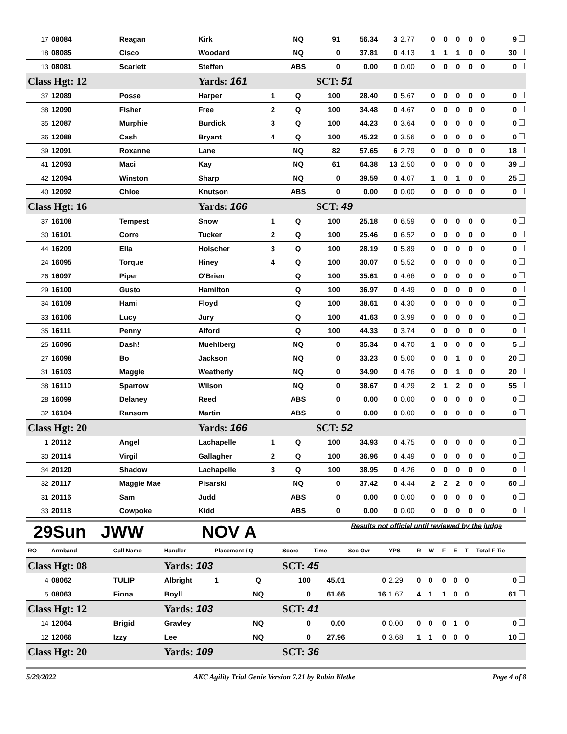| 17 | 08084 | Reagan | Kirk | | NQ | 91 | 56.34 | 3 | 2.77 | 0 | 0 | 0 | 0 | 0 | 9 |
| 18 | 08085 | Cisco | Woodard | | NQ | 0 | 37.81 | 0 | 4.13 | 1 | 1 | 1 | 0 | 0 | 30 |
| 13 | 08081 | Scarlett | Steffen | | ABS | 0 | 0.00 | 0 | 0.00 | 0 | 0 | 0 | 0 | 0 | 0 |
| Class Hgt: 12 | | | Yards: 161 | | | SCT: 51 | | | | | | | | | |
| 37 | 12089 | Posse | Harper | 1 | Q | 100 | 28.40 | 0 | 5.67 | 0 | 0 | 0 | 0 | 0 | 0 |
| 38 | 12090 | Fisher | Free | 2 | Q | 100 | 34.48 | 0 | 4.67 | 0 | 0 | 0 | 0 | 0 | 0 |
| 35 | 12087 | Murphie | Burdick | 3 | Q | 100 | 44.23 | 0 | 3.64 | 0 | 0 | 0 | 0 | 0 | 0 |
| 36 | 12088 | Cash | Bryant | 4 | Q | 100 | 45.22 | 0 | 3.56 | 0 | 0 | 0 | 0 | 0 | 0 |
| 39 | 12091 | Roxanne | Lane | | NQ | 82 | 57.65 | 6 | 2.79 | 0 | 0 | 0 | 0 | 0 | 18 |
| 41 | 12093 | Maci | Kay | | NQ | 61 | 64.38 | 13 | 2.50 | 0 | 0 | 0 | 0 | 0 | 39 |
| 42 | 12094 | Winston | Sharp | | NQ | 0 | 39.59 | 0 | 4.07 | 1 | 0 | 1 | 0 | 0 | 25 |
| 40 | 12092 | Chloe | Knutson | | ABS | 0 | 0.00 | 0 | 0.00 | 0 | 0 | 0 | 0 | 0 | 0 |
| Class Hgt: 16 | | | Yards: 166 | | | SCT: 49 | | | | | | | | | |
| 37 | 16108 | Tempest | Snow | 1 | Q | 100 | 25.18 | 0 | 6.59 | 0 | 0 | 0 | 0 | 0 | 0 |
| 30 | 16101 | Corre | Tucker | 2 | Q | 100 | 25.46 | 0 | 6.52 | 0 | 0 | 0 | 0 | 0 | 0 |
| 44 | 16209 | Ella | Holscher | 3 | Q | 100 | 28.19 | 0 | 5.89 | 0 | 0 | 0 | 0 | 0 | 0 |
| 24 | 16095 | Torque | Hiney | 4 | Q | 100 | 30.07 | 0 | 5.52 | 0 | 0 | 0 | 0 | 0 | 0 |
| 26 | 16097 | Piper | O'Brien | | Q | 100 | 35.61 | 0 | 4.66 | 0 | 0 | 0 | 0 | 0 | 0 |
| 29 | 16100 | Gusto | Hamilton | | Q | 100 | 36.97 | 0 | 4.49 | 0 | 0 | 0 | 0 | 0 | 0 |
| 34 | 16109 | Hami | Floyd | | Q | 100 | 38.61 | 0 | 4.30 | 0 | 0 | 0 | 0 | 0 | 0 |
| 33 | 16106 | Lucy | Jury | | Q | 100 | 41.63 | 0 | 3.99 | 0 | 0 | 0 | 0 | 0 | 0 |
| 35 | 16111 | Penny | Alford | | Q | 100 | 44.33 | 0 | 3.74 | 0 | 0 | 0 | 0 | 0 | 0 |
| 25 | 16096 | Dash! | Muehlberg | | NQ | 0 | 35.34 | 0 | 4.70 | 1 | 0 | 0 | 0 | 0 | 5 |
| 27 | 16098 | Bo | Jackson | | NQ | 0 | 33.23 | 0 | 5.00 | 0 | 0 | 1 | 0 | 0 | 20 |
| 31 | 16103 | Maggie | Weatherly | | NQ | 0 | 34.90 | 0 | 4.76 | 0 | 0 | 1 | 0 | 0 | 20 |
| 38 | 16110 | Sparrow | Wilson | | NQ | 0 | 38.67 | 0 | 4.29 | 2 | 1 | 2 | 0 | 0 | 55 |
| 28 | 16099 | Delaney | Reed | | ABS | 0 | 0.00 | 0 | 0.00 | 0 | 0 | 0 | 0 | 0 | 0 |
| 32 | 16104 | Ransom | Martin | | ABS | 0 | 0.00 | 0 | 0.00 | 0 | 0 | 0 | 0 | 0 | 0 |
| Class Hgt: 20 | | | Yards: 166 | | | SCT: 52 | | | | | | | | | |
| 1 | 20112 | Angel | Lachapelle | 1 | Q | 100 | 34.93 | 0 | 4.75 | 0 | 0 | 0 | 0 | 0 | 0 |
| 30 | 20114 | Virgil | Gallagher | 2 | Q | 100 | 36.96 | 0 | 4.49 | 0 | 0 | 0 | 0 | 0 | 0 |
| 34 | 20120 | Shadow | Lachapelle | 3 | Q | 100 | 38.95 | 0 | 4.26 | 0 | 0 | 0 | 0 | 0 | 0 |
| 32 | 20117 | Maggie Mae | Pisarski | | NQ | 0 | 37.42 | 0 | 4.44 | 2 | 2 | 2 | 0 | 0 | 60 |
| 31 | 20116 | Sam | Judd | | ABS | 0 | 0.00 | 0 | 0.00 | 0 | 0 | 0 | 0 | 0 | 0 |
| 33 | 20118 | Cowpoke | Kidd | | ABS | 0 | 0.00 | 0 | 0.00 | 0 | 0 | 0 | 0 | 0 | 0 |
29Sun JWW NOV A Results not official until reviewed by the judge
| RO | Armband | Call Name | Handler | Placement / Q | | Score | Time | Sec Ovr | YPS | R | W | F | E | T | Total F Tie |
| --- | --- | --- | --- | --- | --- | --- | --- | --- | --- | --- | --- | --- | --- | --- | --- |
| Class Hgt: 08 | | | Yards: 103 | | | SCT: 45 | | | | | | | | | |
| 4 | 08062 | TULIP | Albright | 1 | Q | 100 | 45.01 | 0 | 2.29 | 0 | 0 | 0 | 0 | 0 | 0 |
| 5 | 08063 | Fiona | Boyll | | NQ | 0 | 61.66 | 16 | 1.67 | 4 | 1 | 1 | 0 | 0 | 61 |
| Class Hgt: 12 | | | Yards: 103 | | | SCT: 41 | | | | | | | | | |
| 14 | 12064 | Brigid | Gravley | | NQ | 0 | 0.00 | 0 | 0.00 | 0 | 0 | 0 | 1 | 0 | 0 |
| 12 | 12066 | Izzy | Lee | | NQ | 0 | 27.96 | 0 | 3.68 | 1 | 1 | 0 | 0 | 0 | 10 |
| Class Hgt: 20 | | | Yards: 109 | | | SCT: 36 | | | | | | | | | |
5/29/2022 AKC Agility Trial Genie Version 7.21 by Robin Kletke Page 4 of 8